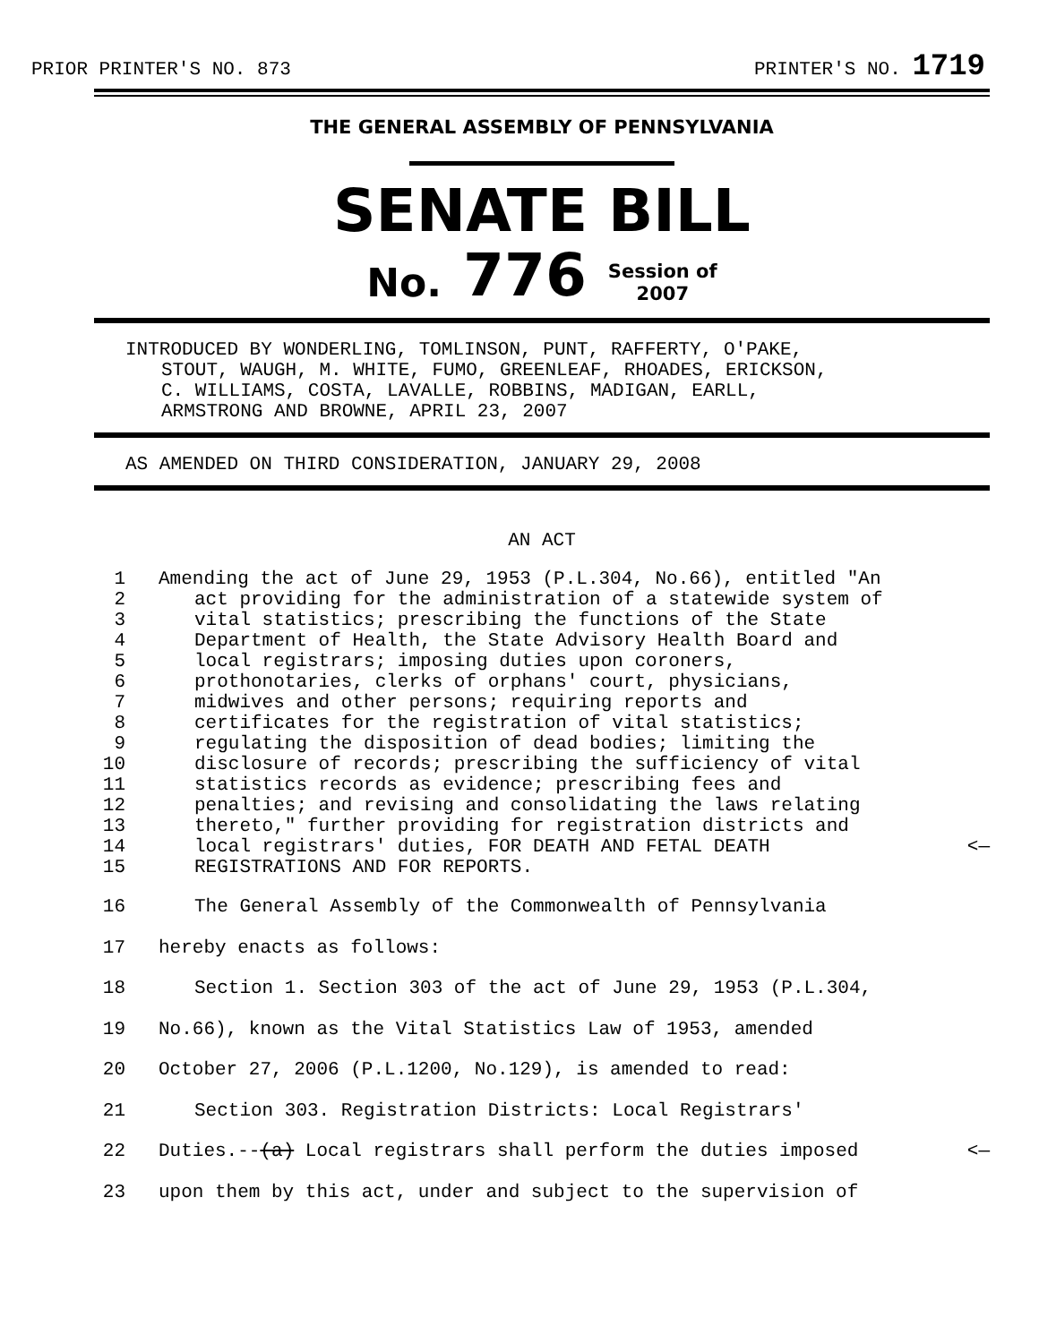PRIOR PRINTER'S NO. 873 PRINTER'S NO. 1719
THE GENERAL ASSEMBLY OF PENNSYLVANIA
SENATE BILL
No. 776 Session of
2007
INTRODUCED BY WONDERLING, TOMLINSON, PUNT, RAFFERTY, O'PAKE,
STOUT, WAUGH, M. WHITE, FUMO, GREENLEAF, RHOADES, ERICKSON,
C. WILLIAMS, COSTA, LAVALLE, ROBBINS, MADIGAN, EARLL,
ARMSTRONG AND BROWNE, APRIL 23, 2007
AS AMENDED ON THIRD CONSIDERATION, JANUARY 29, 2008
AN ACT
1 Amending the act of June 29, 1953 (P.L.304, No.66), entitled "An
2 act providing for the administration of a statewide system of
3 vital statistics; prescribing the functions of the State
4 Department of Health, the State Advisory Health Board and
5 local registrars; imposing duties upon coroners,
6 prothonotaries, clerks of orphans' court, physicians,
7 midwives and other persons; requiring reports and
8 certificates for the registration of vital statistics;
9 regulating the disposition of dead bodies; limiting the
10 disclosure of records; prescribing the sufficiency of vital
11 statistics records as evidence; prescribing fees and
12 penalties; and revising and consolidating the laws relating
13 thereto," further providing for registration districts and
14 local registrars' duties, FOR DEATH AND FETAL DEATH <—
15 REGISTRATIONS AND FOR REPORTS.
16 The General Assembly of the Commonwealth of Pennsylvania
17 hereby enacts as follows:
18 Section 1. Section 303 of the act of June 29, 1953 (P.L.304,
19 No.66), known as the Vital Statistics Law of 1953, amended
20 October 27, 2006 (P.L.1200, No.129), is amended to read:
21 Section 303. Registration Districts: Local Registrars'
22 Duties.--(a) Local registrars shall perform the duties imposed <—
23 upon them by this act, under and subject to the supervision of